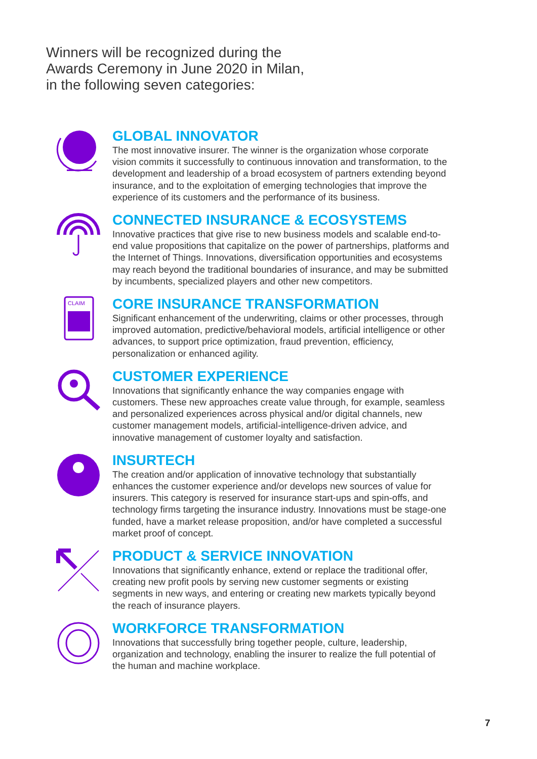Winners will be recognized during the
Awards Ceremony in June 2020 in Milan,
in the following seven categories:
GLOBAL INNOVATOR
The most innovative insurer. The winner is the organization whose corporate vision commits it successfully to continuous innovation and transformation, to the development and leadership of a broad ecosystem of partners extending beyond insurance, and to the exploitation of emerging technologies that improve the experience of its customers and the performance of its business.
CONNECTED INSURANCE & ECOSYSTEMS
Innovative practices that give rise to new business models and scalable end-to-end value propositions that capitalize on the power of partnerships, platforms and the Internet of Things. Innovations, diversification opportunities and ecosystems may reach beyond the traditional boundaries of insurance, and may be submitted by incumbents, specialized players and other new competitors.
CLAIM
CORE INSURANCE TRANSFORMATION
Significant enhancement of the underwriting, claims or other processes, through improved automation, predictive/behavioral models, artificial intelligence or other advances, to support price optimization, fraud prevention, efficiency, personalization or enhanced agility.
CUSTOMER EXPERIENCE
Innovations that significantly enhance the way companies engage with customers. These new approaches create value through, for example, seamless and personalized experiences across physical and/or digital channels, new customer management models, artificial-intelligence-driven advice, and innovative management of customer loyalty and satisfaction.
INSURTECH
The creation and/or application of innovative technology that substantially enhances the customer experience and/or develops new sources of value for insurers. This category is reserved for insurance start-ups and spin-offs, and technology firms targeting the insurance industry. Innovations must be stage-one funded, have a market release proposition, and/or have completed a successful market proof of concept.
PRODUCT & SERVICE INNOVATION
Innovations that significantly enhance, extend or replace the traditional offer, creating new profit pools by serving new customer segments or existing segments in new ways, and entering or creating new markets typically beyond the reach of insurance players.
WORKFORCE TRANSFORMATION
Innovations that successfully bring together people, culture, leadership, organization and technology, enabling the insurer to realize the full potential of the human and machine workplace.
7